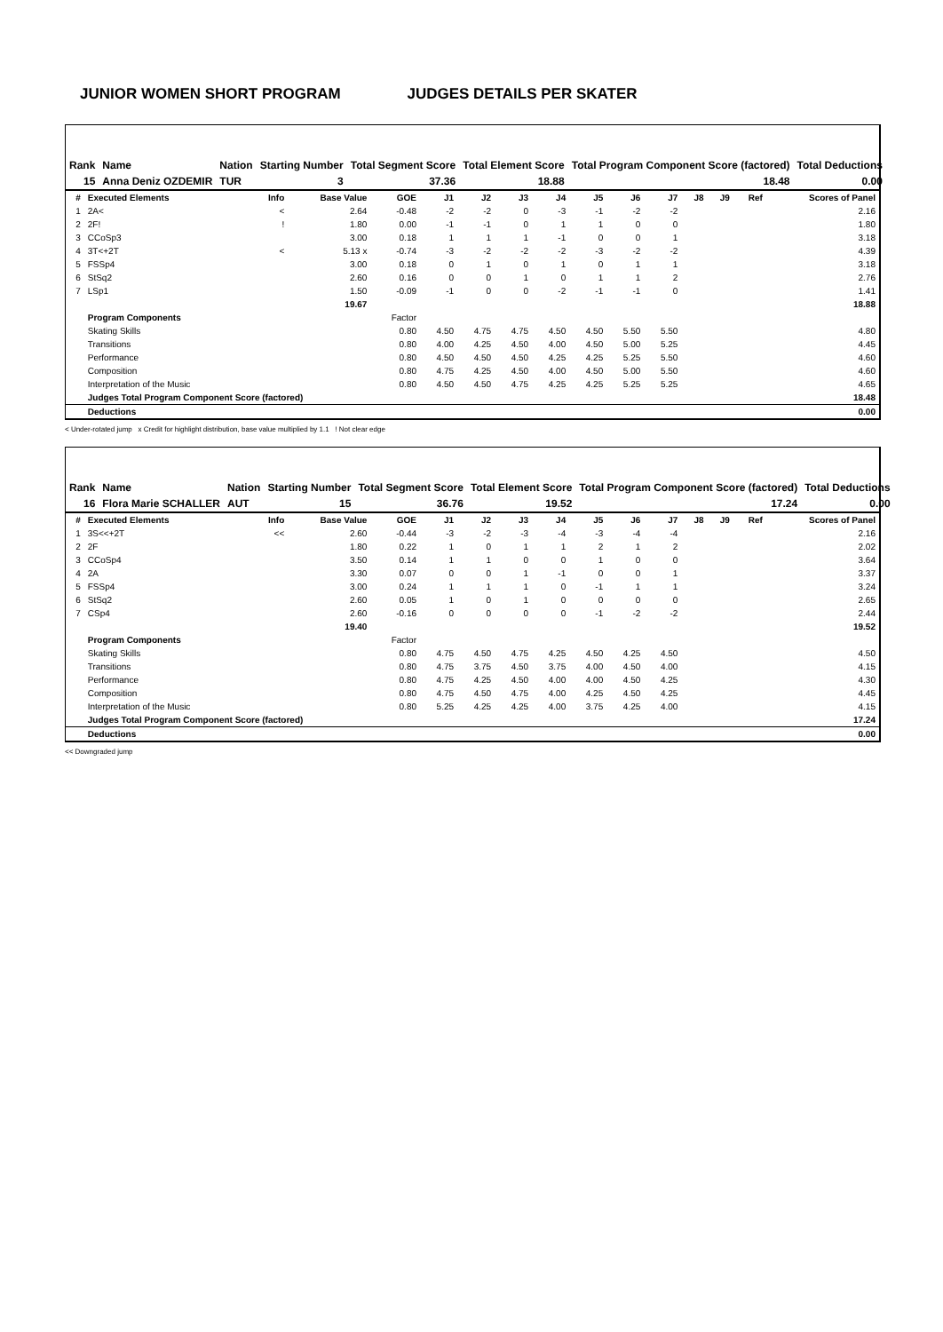JUNIOR WOMEN SHORT PROGRAM JUDGES DETAILS PER SKATER
| Rank | Name | Nation | Starting Number | Total Segment Score | Total Element Score | Total Program Component Score (factored) | Total Deductions |
| --- | --- | --- | --- | --- | --- | --- | --- |
| 15 | Anna Deniz OZDEMIR | TUR | 3 | 37.36 | 18.88 | 18.48 | 0.00 |
| # | Executed Elements | Info | Base Value | GOE | J1 | J2 | J3 | J4 | J5 | J6 | J7 | J8 | J9 | Ref | Scores of Panel |
| --- | --- | --- | --- | --- | --- | --- | --- | --- | --- | --- | --- | --- | --- | --- | --- |
| 1 | 2A< | < | 2.64 | -0.48 | -2 | -2 | 0 | -3 | -1 | -2 | -2 | | | | 2.16 |
| 2 | 2F! | ! | 1.80 | 0.00 | -1 | -1 | 0 | 1 | 1 | 0 | 0 | | | | 1.80 |
| 3 | CCoSp3 | | 3.00 | 0.18 | 1 | 1 | 1 | -1 | 0 | 0 | 1 | | | | 3.18 |
| 4 | 3T<+2T | < | 5.13 x | -0.74 | -3 | -2 | -2 | -2 | -3 | -2 | -2 | | | | 4.39 |
| 5 | FSSp4 | | 3.00 | 0.18 | 0 | 1 | 0 | 1 | 0 | 1 | 1 | | | | 3.18 |
| 6 | StSq2 | | 2.60 | 0.16 | 0 | 0 | 1 | 0 | 1 | 1 | 2 | | | | 2.76 |
| 7 | LSp1 | | 1.50 | -0.09 | -1 | 0 | 0 | -2 | -1 | -1 | 0 | | | | 1.41 |
| | | | 19.67 | | | | | | | | | | | | 18.88 |
| | Program Components | | | Factor | | | | | | | | | | | |
| | Skating Skills | | | 0.80 | 4.50 | 4.75 | 4.75 | 4.50 | 4.50 | 5.50 | 5.50 | | | | 4.80 |
| | Transitions | | | 0.80 | 4.00 | 4.25 | 4.50 | 4.00 | 4.50 | 5.00 | 5.25 | | | | 4.45 |
| | Performance | | | 0.80 | 4.50 | 4.50 | 4.50 | 4.25 | 4.25 | 5.25 | 5.50 | | | | 4.60 |
| | Composition | | | 0.80 | 4.75 | 4.25 | 4.50 | 4.00 | 4.50 | 5.00 | 5.50 | | | | 4.60 |
| | Interpretation of the Music | | | 0.80 | 4.50 | 4.50 | 4.75 | 4.25 | 4.25 | 5.25 | 5.25 | | | | 4.65 |
| | Judges Total Program Component Score (factored) | | | | | | | | | | | | | | 18.48 |
| | Deductions | | | | | | | | | | | | | | 0.00 |
< Under-rotated jump x Credit for highlight distribution, base value multiplied by 1.1 ! Not clear edge
| Rank | Name | Nation | Starting Number | Total Segment Score | Total Element Score | Total Program Component Score (factored) | Total Deductions |
| --- | --- | --- | --- | --- | --- | --- | --- |
| 16 | Flora Marie SCHALLER | AUT | 15 | 36.76 | 19.52 | 17.24 | 0.00 |
| # | Executed Elements | Info | Base Value | GOE | J1 | J2 | J3 | J4 | J5 | J6 | J7 | J8 | J9 | Ref | Scores of Panel |
| --- | --- | --- | --- | --- | --- | --- | --- | --- | --- | --- | --- | --- | --- | --- | --- |
| 1 | 3S<<+2T | << | 2.60 | -0.44 | -3 | -2 | -3 | -4 | -3 | -4 | -4 | | | | 2.16 |
| 2 | 2F | | 1.80 | 0.22 | 1 | 0 | 1 | 1 | 2 | 1 | 2 | | | | 2.02 |
| 3 | CCoSp4 | | 3.50 | 0.14 | 1 | 1 | 0 | 0 | 1 | 0 | 0 | | | | 3.64 |
| 4 | 2A | | 3.30 | 0.07 | 0 | 0 | 1 | -1 | 0 | 0 | 1 | | | | 3.37 |
| 5 | FSSp4 | | 3.00 | 0.24 | 1 | 1 | 1 | 0 | -1 | 1 | 1 | | | | 3.24 |
| 6 | StSq2 | | 2.60 | 0.05 | 1 | 0 | 1 | 0 | 0 | 0 | 0 | | | | 2.65 |
| 7 | CSp4 | | 2.60 | -0.16 | 0 | 0 | 0 | 0 | -1 | -2 | -2 | | | | 2.44 |
| | | | 19.40 | | | | | | | | | | | | 19.52 |
| | Program Components | | | Factor | | | | | | | | | | | |
| | Skating Skills | | | 0.80 | 4.75 | 4.50 | 4.75 | 4.25 | 4.50 | 4.25 | 4.50 | | | | 4.50 |
| | Transitions | | | 0.80 | 4.75 | 3.75 | 4.50 | 3.75 | 4.00 | 4.50 | 4.00 | | | | 4.15 |
| | Performance | | | 0.80 | 4.75 | 4.25 | 4.50 | 4.00 | 4.00 | 4.50 | 4.25 | | | | 4.30 |
| | Composition | | | 0.80 | 4.75 | 4.50 | 4.75 | 4.00 | 4.25 | 4.50 | 4.25 | | | | 4.45 |
| | Interpretation of the Music | | | 0.80 | 5.25 | 4.25 | 4.25 | 4.00 | 3.75 | 4.25 | 4.00 | | | | 4.15 |
| | Judges Total Program Component Score (factored) | | | | | | | | | | | | | | 17.24 |
| | Deductions | | | | | | | | | | | | | | 0.00 |
<< Downgraded jump